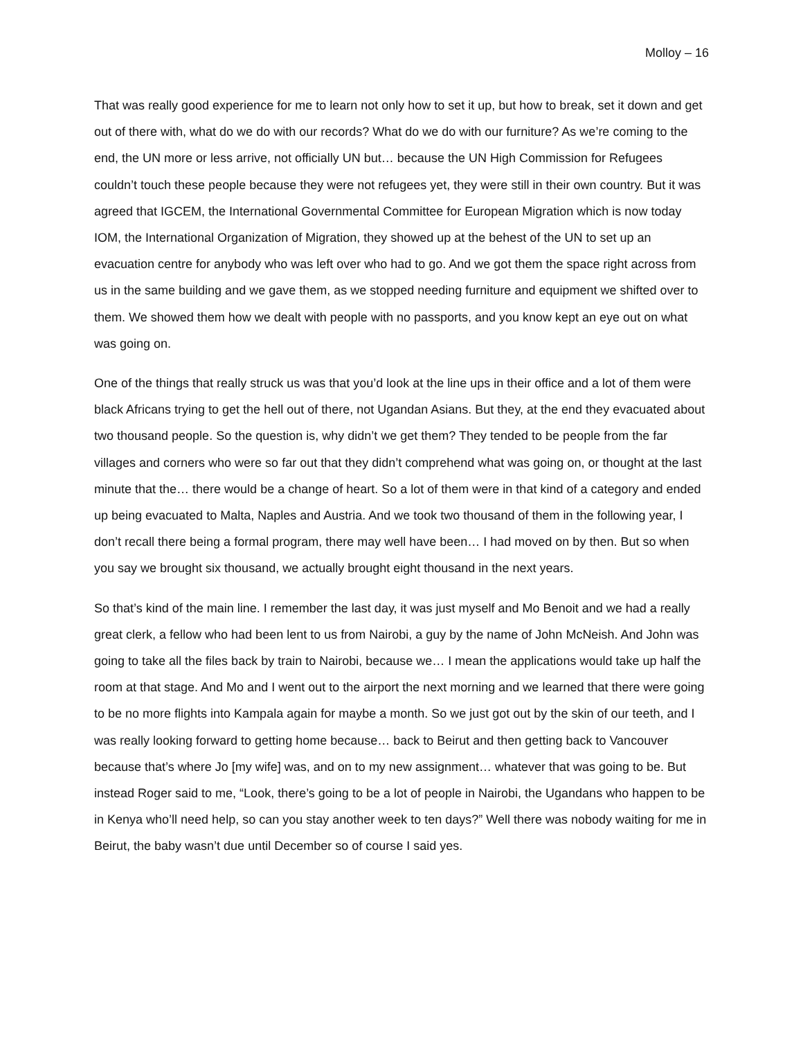Molloy – 16
That was really good experience for me to learn not only how to set it up, but how to break, set it down and get out of there with, what do we do with our records? What do we do with our furniture? As we’re coming to the end, the UN more or less arrive, not officially UN but… because the UN High Commission for Refugees couldn’t touch these people because they were not refugees yet, they were still in their own country. But it was agreed that IGCEM, the International Governmental Committee for European Migration which is now today IOM, the International Organization of Migration, they showed up at the behest of the UN to set up an evacuation centre for anybody who was left over who had to go. And we got them the space right across from us in the same building and we gave them, as we stopped needing furniture and equipment we shifted over to them. We showed them how we dealt with people with no passports, and you know kept an eye out on what was going on.
One of the things that really struck us was that you’d look at the line ups in their office and a lot of them were black Africans trying to get the hell out of there, not Ugandan Asians. But they, at the end they evacuated about two thousand people. So the question is, why didn’t we get them? They tended to be people from the far villages and corners who were so far out that they didn’t comprehend what was going on, or thought at the last minute that the… there would be a change of heart. So a lot of them were in that kind of a category and ended up being evacuated to Malta, Naples and Austria. And we took two thousand of them in the following year, I don’t recall there being a formal program, there may well have been… I had moved on by then. But so when you say we brought six thousand, we actually brought eight thousand in the next years.
So that’s kind of the main line. I remember the last day, it was just myself and Mo Benoit and we had a really great clerk, a fellow who had been lent to us from Nairobi, a guy by the name of John McNeish. And John was going to take all the files back by train to Nairobi, because we… I mean the applications would take up half the room at that stage. And Mo and I went out to the airport the next morning and we learned that there were going to be no more flights into Kampala again for maybe a month. So we just got out by the skin of our teeth, and I was really looking forward to getting home because… back to Beirut and then getting back to Vancouver because that’s where Jo [my wife] was, and on to my new assignment… whatever that was going to be. But instead Roger said to me, “Look, there’s going to be a lot of people in Nairobi, the Ugandans who happen to be in Kenya who’ll need help, so can you stay another week to ten days?” Well there was nobody waiting for me in Beirut, the baby wasn’t due until December so of course I said yes.